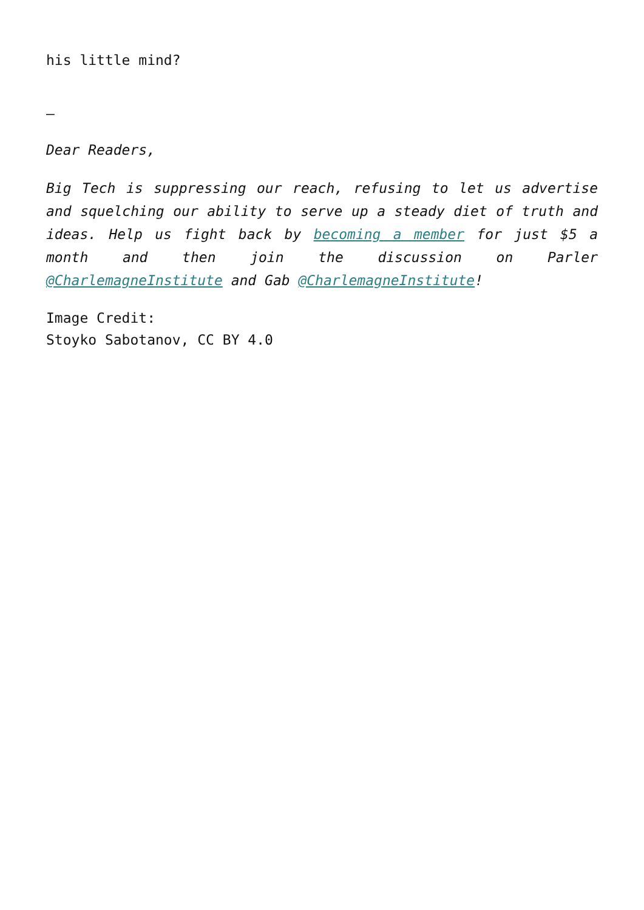his little mind?
–
Dear Readers,
Big Tech is suppressing our reach, refusing to let us advertise and squelching our ability to serve up a steady diet of truth and ideas. Help us fight back by becoming a member for just $5 a month and then join the discussion on Parler @CharlemagneInstitute and Gab @CharlemagneInstitute!
Image Credit:
Stoyko Sabotanov, CC BY 4.0